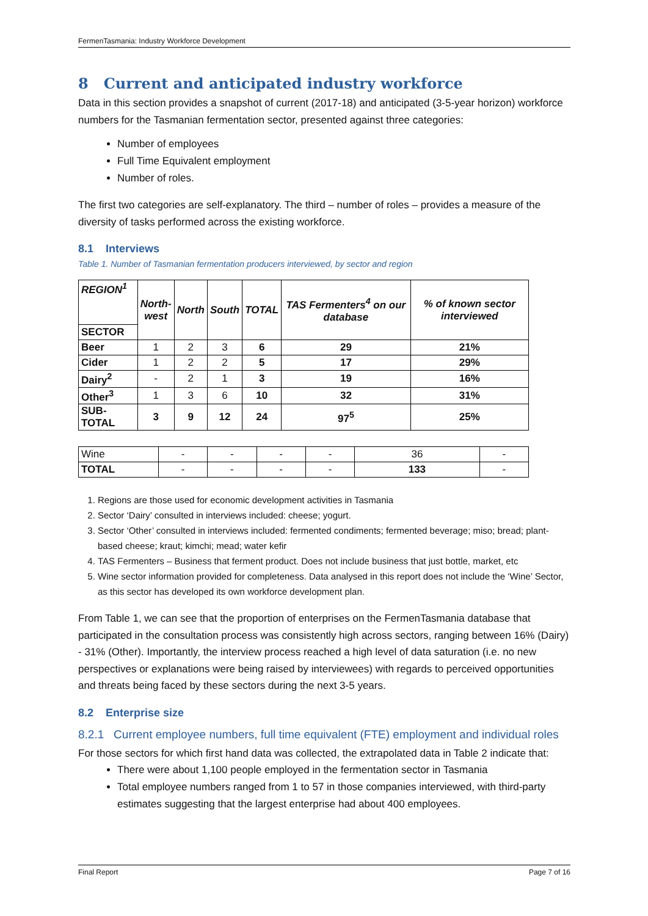FermenTasmania: Industry Workforce Development
8 Current and anticipated industry workforce
Data in this section provides a snapshot of current (2017-18) and anticipated (3-5-year horizon) workforce numbers for the Tasmanian fermentation sector, presented against three categories:
Number of employees
Full Time Equivalent employment
Number of roles.
The first two categories are self-explanatory. The third – number of roles – provides a measure of the diversity of tasks performed across the existing workforce.
8.1 Interviews
Table 1. Number of Tasmanian fermentation producers interviewed, by sector and region
| REGION<sup>1</sup> | North- west | North | South | TOTAL | TAS Fermenters<sup>4</sup> on our database | % of known sector interviewed |
| --- | --- | --- | --- | --- | --- | --- |
| SECTOR | | | | | | |
| Beer | 1 | 2 | 3 | 6 | 29 | 21% |
| Cider | 1 | 2 | 2 | 5 | 17 | 29% |
| Dairy<sup>2</sup> | - | 2 | 1 | 3 | 19 | 16% |
| Other<sup>3</sup> | 1 | 3 | 6 | 10 | 32 | 31% |
| SUB-TOTAL | 3 | 9 | 12 | 24 | 97<sup>5</sup> | 25% |
| Wine | - | - | - | - | 36 | - |
| TOTAL | - | - | - | - | 133 | - |
1. Regions are those used for economic development activities in Tasmania
2. Sector ‘Dairy’ consulted in interviews included: cheese; yogurt.
3. Sector ‘Other’ consulted in interviews included: fermented condiments; fermented beverage; miso; bread; plant-based cheese; kraut; kimchi; mead; water kefir
4. TAS Fermenters – Business that ferment product. Does not include business that just bottle, market, etc
5. Wine sector information provided for completeness. Data analysed in this report does not include the ‘Wine’ Sector, as this sector has developed its own workforce development plan.
From Table 1, we can see that the proportion of enterprises on the FermenTasmania database that participated in the consultation process was consistently high across sectors, ranging between 16% (Dairy) - 31% (Other). Importantly, the interview process reached a high level of data saturation (i.e. no new perspectives or explanations were being raised by interviewees) with regards to perceived opportunities and threats being faced by these sectors during the next 3-5 years.
8.2 Enterprise size
8.2.1 Current employee numbers, full time equivalent (FTE) employment and individual roles
For those sectors for which first hand data was collected, the extrapolated data in Table 2 indicate that:
There were about 1,100 people employed in the fermentation sector in Tasmania
Total employee numbers ranged from 1 to 57 in those companies interviewed, with third-party estimates suggesting that the largest enterprise had about 400 employees.
Final Report Page 7 of 16